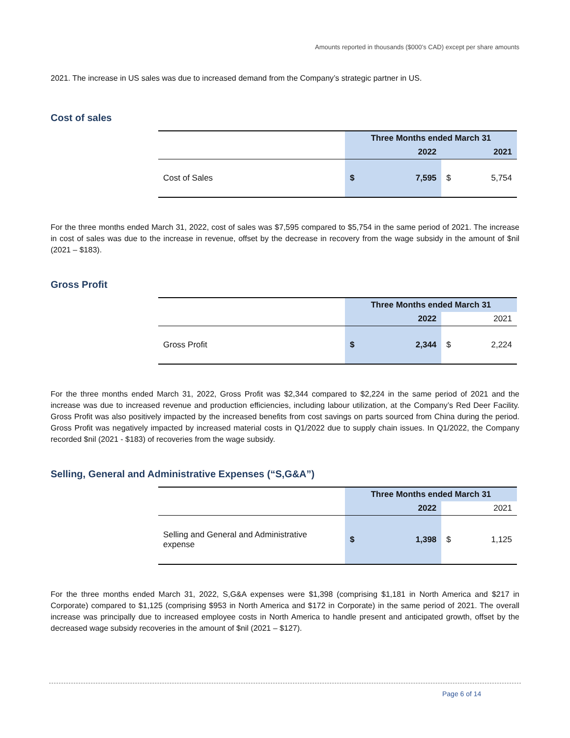Amounts reported in thousands ($000’s CAD) except per share amounts
2021. The increase in US sales was due to increased demand from the Company’s strategic partner in US.
Cost of sales
| | Three Months ended March 31 | | |
| --- | --- | --- | --- |
| | 2022 | | 2021 |
| Cost of Sales | $ | 7,595 | $ 5,754 |
For the three months ended March 31, 2022, cost of sales was $7,595 compared to $5,754 in the same period of 2021. The increase in cost of sales was due to the increase in revenue, offset by the decrease in recovery from the wage subsidy in the amount of $nil (2021 – $183).
Gross Profit
| | Three Months ended March 31 | | |
| --- | --- | --- | --- |
| | 2022 | | 2021 |
| Gross Profit | $ | 2,344 | $ 2,224 |
For the three months ended March 31, 2022, Gross Profit was $2,344 compared to $2,224 in the same period of 2021 and the increase was due to increased revenue and production efficiencies, including labour utilization, at the Company’s Red Deer Facility. Gross Profit was also positively impacted by the increased benefits from cost savings on parts sourced from China during the period. Gross Profit was negatively impacted by increased material costs in Q1/2022 due to supply chain issues. In Q1/2022, the Company recorded $nil (2021 - $183) of recoveries from the wage subsidy.
Selling, General and Administrative Expenses (“S,G&A”)
| | Three Months ended March 31 | | |
| --- | --- | --- | --- |
| | 2022 | | 2021 |
| Selling and General and Administrative expense | $ | 1,398 | $ 1,125 |
For the three months ended March 31, 2022, S,G&A expenses were $1,398 (comprising $1,181 in North America and $217 in Corporate) compared to $1,125 (comprising $953 in North America and $172 in Corporate) in the same period of 2021. The overall increase was principally due to increased employee costs in North America to handle present and anticipated growth, offset by the decreased wage subsidy recoveries in the amount of $nil (2021 – $127).
Page 6 of 14